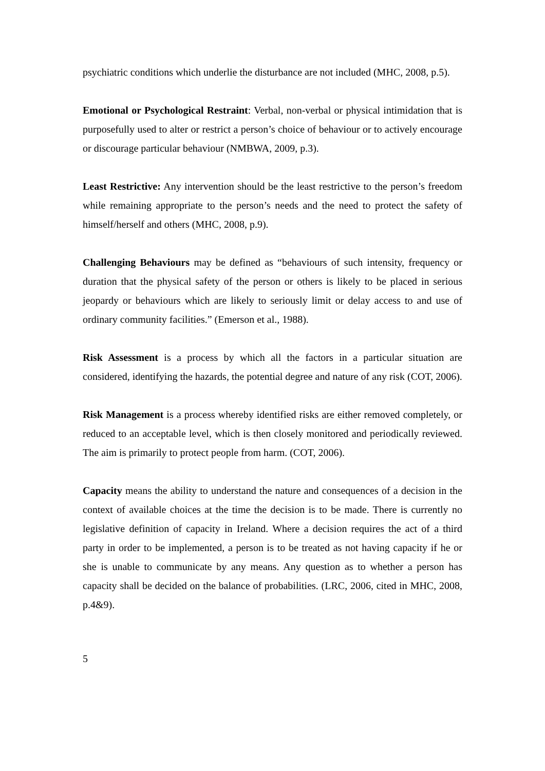psychiatric conditions which underlie the disturbance are not included (MHC, 2008, p.5).
Emotional or Psychological Restraint: Verbal, non-verbal or physical intimidation that is purposefully used to alter or restrict a person’s choice of behaviour or to actively encourage or discourage particular behaviour (NMBWA, 2009, p.3).
Least Restrictive: Any intervention should be the least restrictive to the person’s freedom while remaining appropriate to the person’s needs and the need to protect the safety of himself/herself and others (MHC, 2008, p.9).
Challenging Behaviours may be defined as “behaviours of such intensity, frequency or duration that the physical safety of the person or others is likely to be placed in serious jeopardy or behaviours which are likely to seriously limit or delay access to and use of ordinary community facilities.” (Emerson et al., 1988).
Risk Assessment is a process by which all the factors in a particular situation are considered, identifying the hazards, the potential degree and nature of any risk (COT, 2006).
Risk Management is a process whereby identified risks are either removed completely, or reduced to an acceptable level, which is then closely monitored and periodically reviewed. The aim is primarily to protect people from harm. (COT, 2006).
Capacity means the ability to understand the nature and consequences of a decision in the context of available choices at the time the decision is to be made. There is currently no legislative definition of capacity in Ireland. Where a decision requires the act of a third party in order to be implemented, a person is to be treated as not having capacity if he or she is unable to communicate by any means. Any question as to whether a person has capacity shall be decided on the balance of probabilities. (LRC, 2006, cited in MHC, 2008, p.4&9).
5